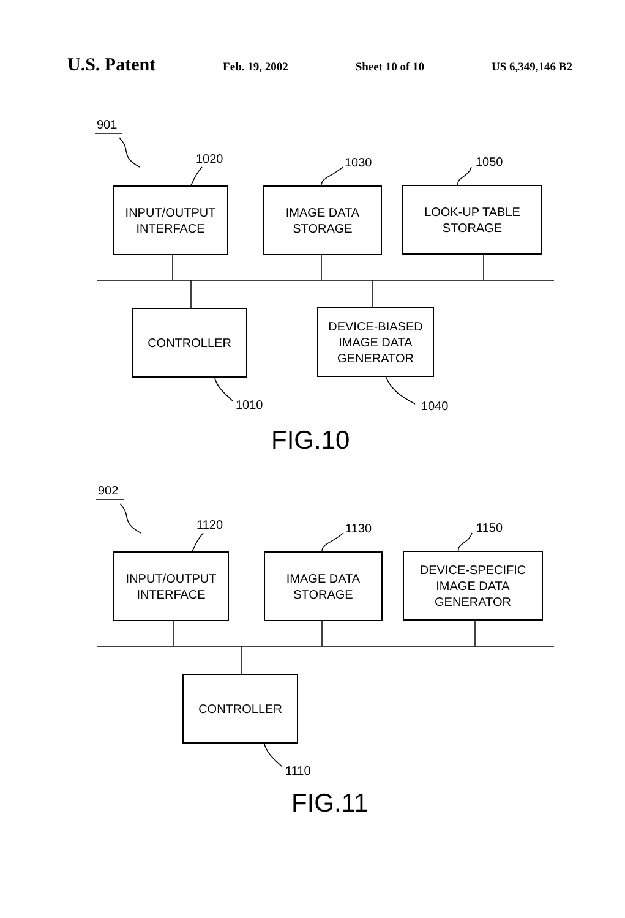U.S. Patent Feb. 19, 2002 Sheet 10 of 10 US 6,349,146 B2
901
1020 1030 1050
INPUT/OUTPUT
INTERFACE
IMAGE DATA
STORAGE
LOOK-UP TABLE
STORAGE
CONTROLLER
DEVICE-BIASED
IMAGE DATA
GENERATOR
1010 1040
FIG.10
902
1120 1130 1150
INPUT/OUTPUT
INTERFACE
IMAGE DATA
STORAGE
DEVICE-SPECIFIC
IMAGE DATA
GENERATOR
CONTROLLER
1110
FIG.11